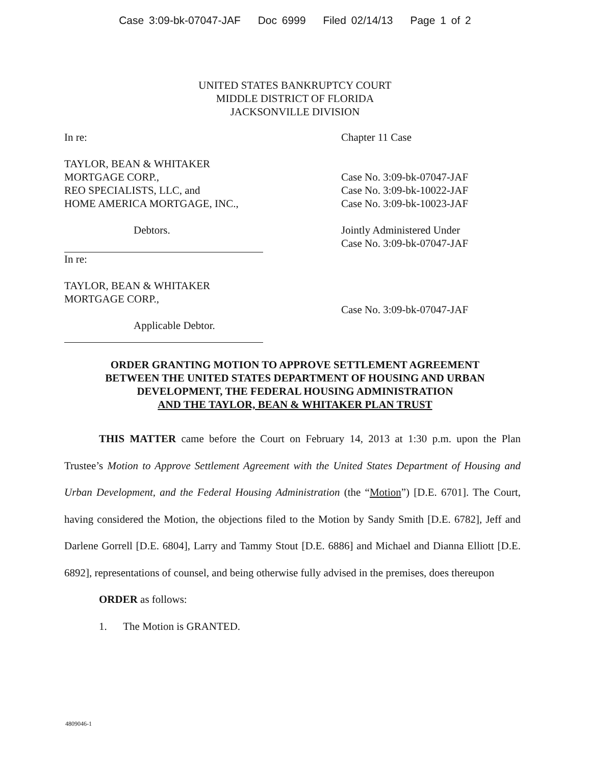Case 3:09-bk-07047-JAF Doc 6999 Filed 02/14/13 Page 1 of 2
UNITED STATES BANKRUPTCY COURT
MIDDLE DISTRICT OF FLORIDA
JACKSONVILLE DIVISION
In re:
TAYLOR, BEAN & WHITAKER
MORTGAGE CORP.,
REO SPECIALISTS, LLC, and
HOME AMERICA MORTGAGE, INC.,
Debtors.
In re:
TAYLOR, BEAN & WHITAKER
MORTGAGE CORP.,
Applicable Debtor.
Chapter 11 Case
Case No. 3:09-bk-07047-JAF
Case No. 3:09-bk-10022-JAF
Case No. 3:09-bk-10023-JAF
Jointly Administered Under
Case No. 3:09-bk-07047-JAF
Case No. 3:09-bk-07047-JAF
ORDER GRANTING MOTION TO APPROVE SETTLEMENT AGREEMENT
BETWEEN THE UNITED STATES DEPARTMENT OF HOUSING AND URBAN
DEVELOPMENT, THE FEDERAL HOUSING ADMINISTRATION
AND THE TAYLOR, BEAN & WHITAKER PLAN TRUST
THIS MATTER came before the Court on February 14, 2013 at 1:30 p.m. upon the Plan Trustee’s Motion to Approve Settlement Agreement with the United States Department of Housing and Urban Development, and the Federal Housing Administration (the “Motion”) [D.E. 6701]. The Court, having considered the Motion, the objections filed to the Motion by Sandy Smith [D.E. 6782], Jeff and Darlene Gorrell [D.E. 6804], Larry and Tammy Stout [D.E. 6886] and Michael and Dianna Elliott [D.E. 6892], representations of counsel, and being otherwise fully advised in the premises, does thereupon
ORDER as follows:
1. The Motion is GRANTED.
4809046-1